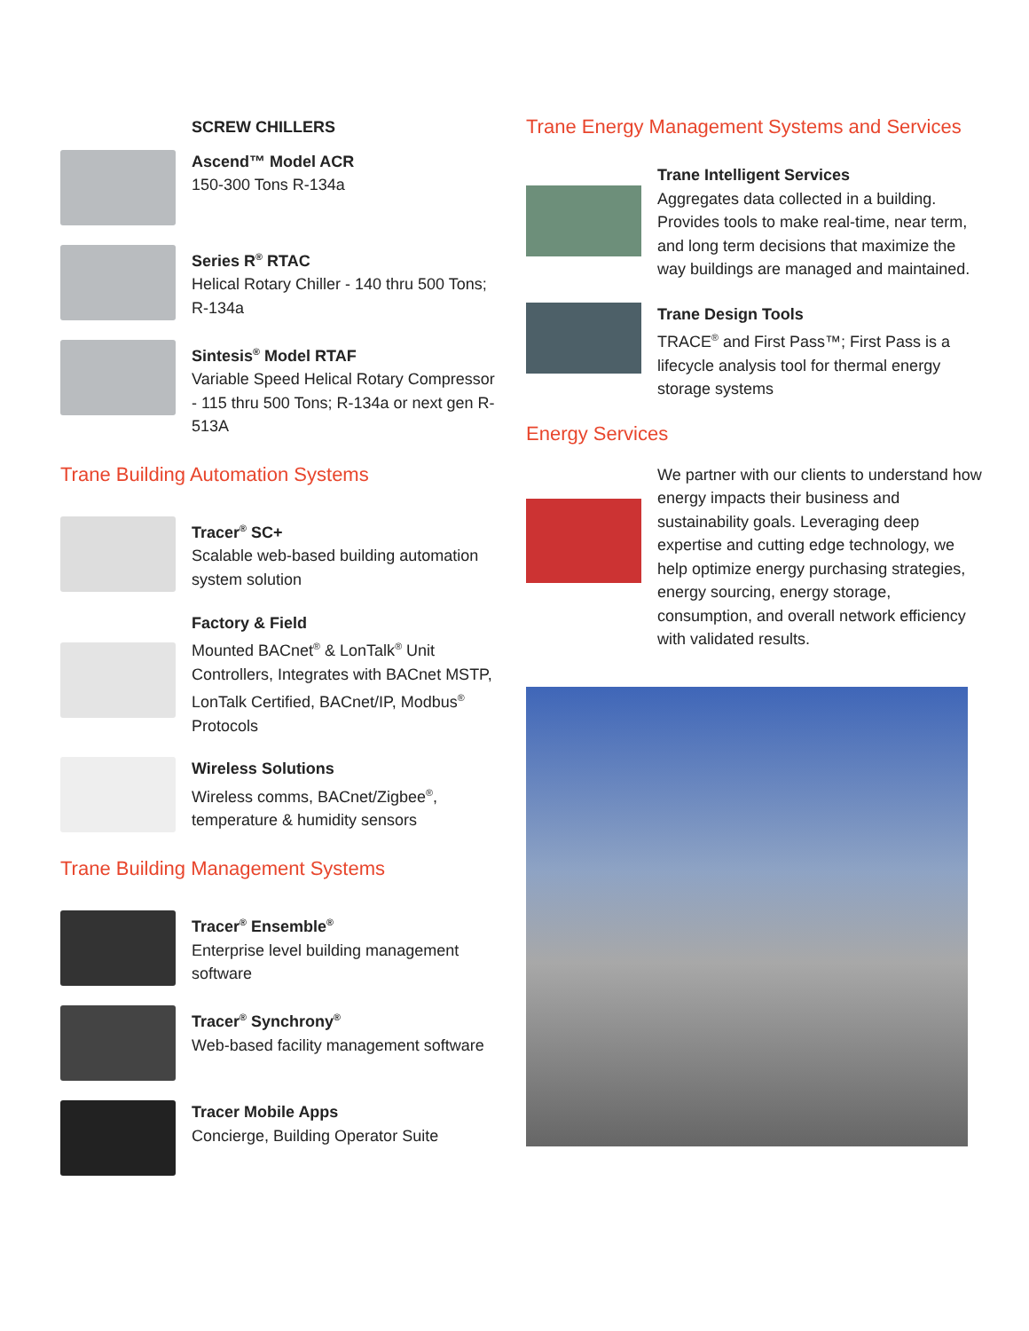SCREW CHILLERS
Ascend™ Model ACR
150-300 Tons R-134a
Series R<sup>®</sup> RTAC
Helical Rotary Chiller - 140 thru 500 Tons; R-134a
Sintesis<sup>®</sup> Model RTAF
Variable Speed Helical Rotary Compressor - 115 thru 500 Tons; R-134a or next gen R-513A
Trane Building Automation Systems
Tracer<sup>®</sup> SC+
Scalable web-based building automation system solution
Factory & Field
Mounted BACnet<sup>®</sup> & LonTalk<sup>®</sup> Unit Controllers, Integrates with BACnet MSTP, LonTalk Certified, BACnet/IP, Modbus<sup>®</sup> Protocols
Wireless Solutions
Wireless comms, BACnet/Zigbee<sup>®</sup>, temperature & humidity sensors
Trane Building Management Systems
Tracer<sup>®</sup> Ensemble<sup>®</sup>
Enterprise level building management software
Tracer<sup>®</sup> Synchrony<sup>®</sup>
Web-based facility management software
Tracer Mobile Apps
Concierge, Building Operator Suite
Trane Energy Management Systems and Services
Trane Intelligent Services
Aggregates data collected in a building. Provides tools to make real-time, near term, and long term decisions that maximize the way buildings are managed and maintained.
Trane Design Tools
TRACE<sup>®</sup> and First Pass™; First Pass is a lifecycle analysis tool for thermal energy storage systems
Energy Services
We partner with our clients to understand how energy impacts their business and sustainability goals. Leveraging deep expertise and cutting edge technology, we help optimize energy purchasing strategies, energy sourcing, energy storage, consumption, and overall network efficiency with validated results.